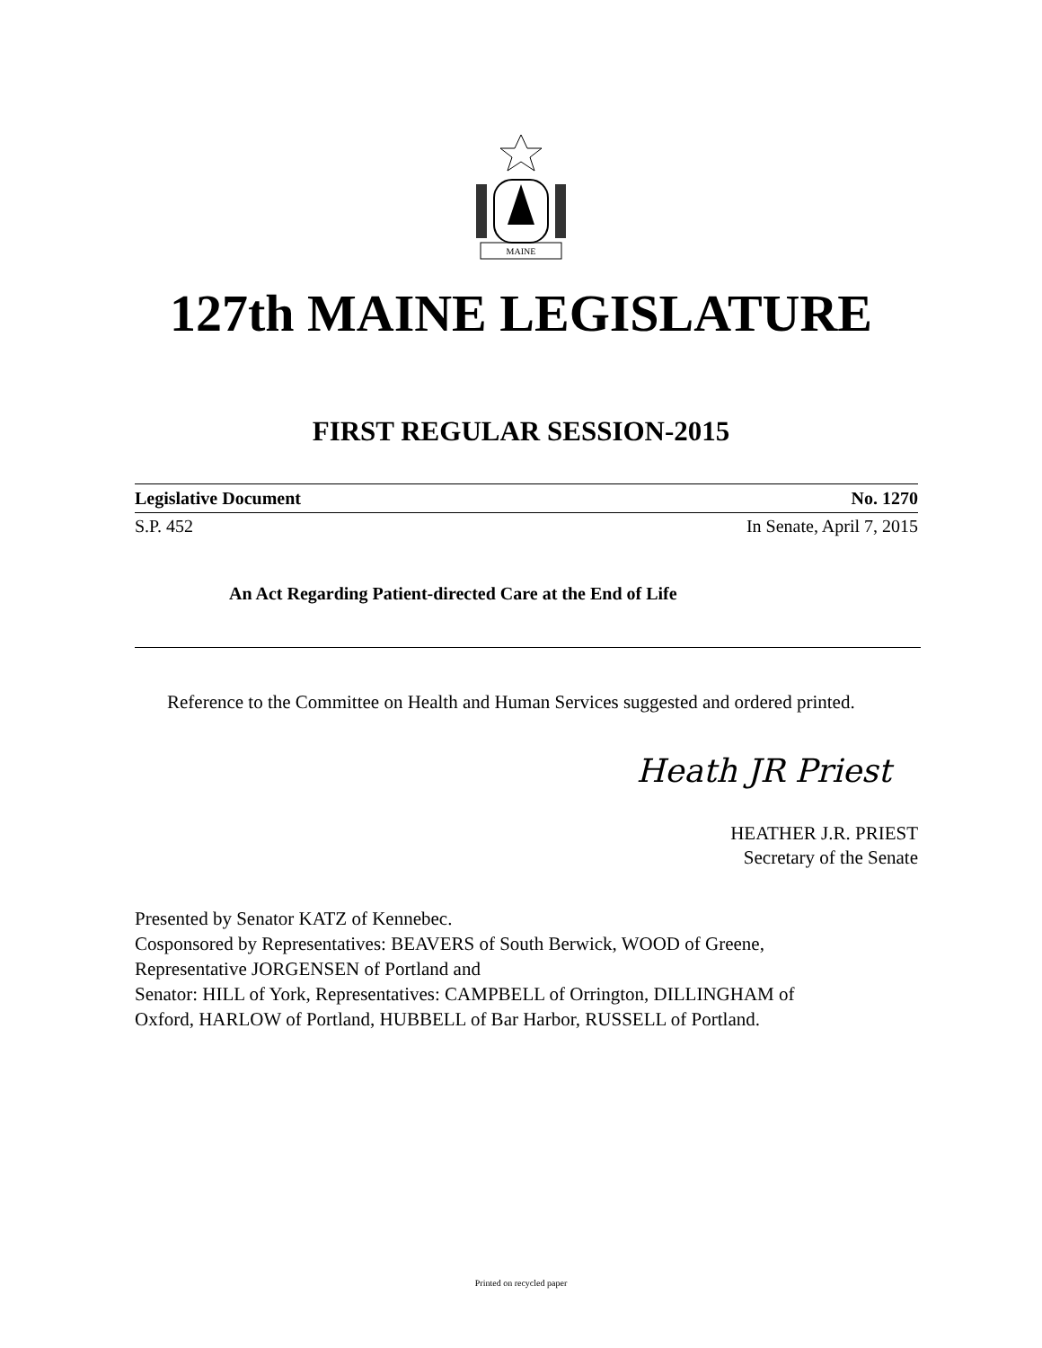MAINE
127th MAINE LEGISLATURE
FIRST REGULAR SESSION-2015
Legislative Document No. 1270
S.P. 452 In Senate, April 7, 2015
An Act Regarding Patient-directed Care at the End of Life
Reference to the Committee on Health and Human Services suggested and ordered printed.
Heath JR Priest
HEATHER J.R. PRIEST
Secretary of the Senate
Presented by Senator KATZ of Kennebec.
Cosponsored by Representatives: BEAVERS of South Berwick, WOOD of Greene,
Representative JORGENSEN of Portland and
Senator: HILL of York, Representatives: CAMPBELL of Orrington, DILLINGHAM of
Oxford, HARLOW of Portland, HUBBELL of Bar Harbor, RUSSELL of Portland.
Printed on recycled paper